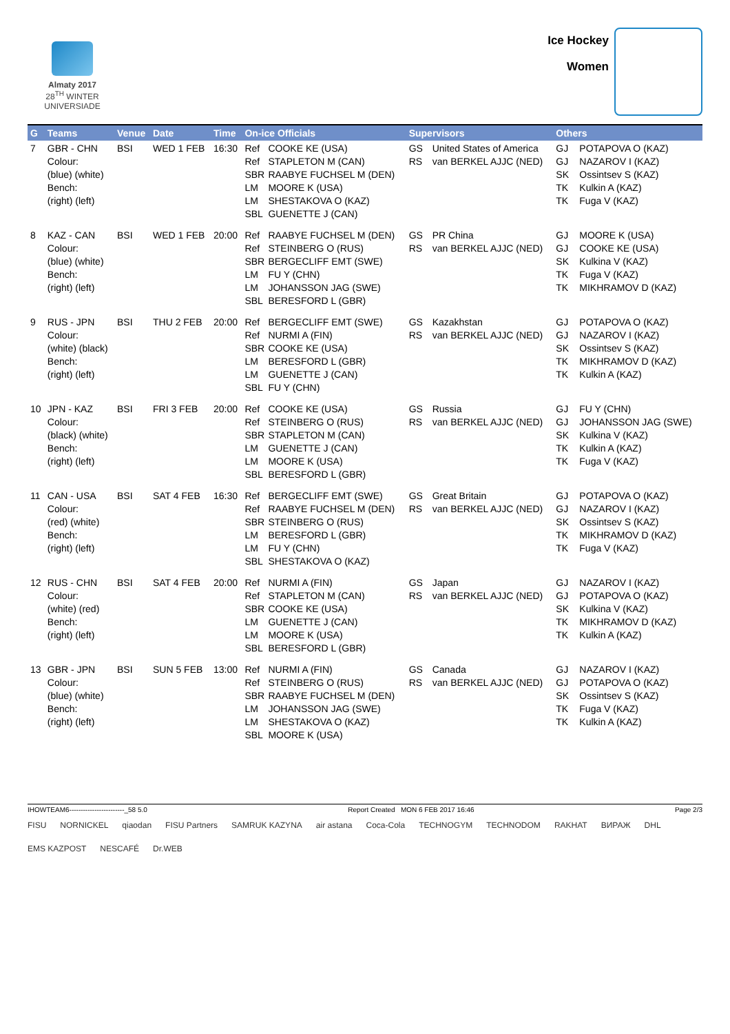Almaty 2017
28<sup>TH</sup> WINTER UNIVERSIADE
Ice Hockey
Women
| G | Teams | Venue | Date | Time | On-ice Officials | Supervisors | Others |
| --- | --- | --- | --- | --- | --- | --- | --- |
| 7 | GBR - CHN Colour: (blue) (white) Bench: (right) (left) | BSI | WED 1 FEB | 16:30 | Ref COOKE KE (USA) Ref STAPLETON M (CAN) SBR RAABYE FUCHSEL M (DEN) LM MOORE K (USA) LM SHESTAKOVA O (KAZ) SBL GUENETTE J (CAN) | GS United States of America RS van BERKEL AJJC (NED) | GJ POTAPOVA O (KAZ) GJ NAZAROV I (KAZ) SK Ossintsev S (KAZ) TK Kulkin A (KAZ) TK Fuga V (KAZ) |
| 8 | KAZ - CAN Colour: (blue) (white) Bench: (right) (left) | BSI | WED 1 FEB | 20:00 | Ref RAABYE FUCHSEL M (DEN) Ref STEINBERG O (RUS) SBR BERGECLIFF EMT (SWE) LM FU Y (CHN) LM JOHANSSON JAG (SWE) SBL BERESFORD L (GBR) | GS PR China RS van BERKEL AJJC (NED) | GJ MOORE K (USA) GJ COOKE KE (USA) SK Kulkina V (KAZ) TK Fuga V (KAZ) TK MIKHRAMOV D (KAZ) |
| 9 | RUS - JPN Colour: (white) (black) Bench: (right) (left) | BSI | THU 2 FEB | 20:00 | Ref BERGECLIFF EMT (SWE) Ref NURMI A (FIN) SBR COOKE KE (USA) LM BERESFORD L (GBR) LM GUENETTE J (CAN) SBL FU Y (CHN) | GS Kazakhstan RS van BERKEL AJJC (NED) | GJ POTAPOVA O (KAZ) GJ NAZAROV I (KAZ) SK Ossintsev S (KAZ) TK MIKHRAMOV D (KAZ) TK Kulkin A (KAZ) |
| 10 | JPN - KAZ Colour: (black) (white) Bench: (right) (left) | BSI | FRI 3 FEB | 20:00 | Ref COOKE KE (USA) Ref STEINBERG O (RUS) SBR STAPLETON M (CAN) LM GUENETTE J (CAN) LM MOORE K (USA) SBL BERESFORD L (GBR) | GS Russia RS van BERKEL AJJC (NED) | GJ FU Y (CHN) GJ JOHANSSON JAG (SWE) SK Kulkina V (KAZ) TK Kulkin A (KAZ) TK Fuga V (KAZ) |
| 11 | CAN - USA Colour: (red) (white) Bench: (right) (left) | BSI | SAT 4 FEB | 16:30 | Ref BERGECLIFF EMT (SWE) Ref RAABYE FUCHSEL M (DEN) SBR STEINBERG O (RUS) LM BERESFORD L (GBR) LM FU Y (CHN) SBL SHESTAKOVA O (KAZ) | GS Great Britain RS van BERKEL AJJC (NED) | GJ POTAPOVA O (KAZ) GJ NAZAROV I (KAZ) SK Ossintsev S (KAZ) TK MIKHRAMOV D (KAZ) TK Fuga V (KAZ) |
| 12 | RUS - CHN Colour: (white) (red) Bench: (right) (left) | BSI | SAT 4 FEB | 20:00 | Ref NURMI A (FIN) Ref STAPLETON M (CAN) SBR COOKE KE (USA) LM GUENETTE J (CAN) LM MOORE K (USA) SBL BERESFORD L (GBR) | GS Japan RS van BERKEL AJJC (NED) | GJ NAZAROV I (KAZ) GJ POTAPOVA O (KAZ) SK Kulkina V (KAZ) TK MIKHRAMOV D (KAZ) TK Kulkin A (KAZ) |
| 13 | GBR - JPN Colour: (blue) (white) Bench: (right) (left) | BSI | SUN 5 FEB | 13:00 | Ref NURMI A (FIN) Ref STEINBERG O (RUS) SBR RAABYE FUCHSEL M (DEN) LM JOHANSSON JAG (SWE) LM SHESTAKOVA O (KAZ) SBL MOORE K (USA) | GS Canada RS van BERKEL AJJC (NED) | GJ NAZAROV I (KAZ) GJ POTAPOVA O (KAZ) SK Ossintsev S (KAZ) TK Fuga V (KAZ) TK Kulkin A (KAZ) |
IHOWTEAM6------------------------_58 5.0 Report Created MON 6 FEB 2017 16:46 Page 2/3
FISU NORNICKEL qiaodan FISU Partners SAMRUK KAZYNA air astana Coca-Cola TECHNOGYM TECHNODOM RAKHAT ВИРАЖ DHL EMS KAZPOST NESCAFÉ Dr.WEB